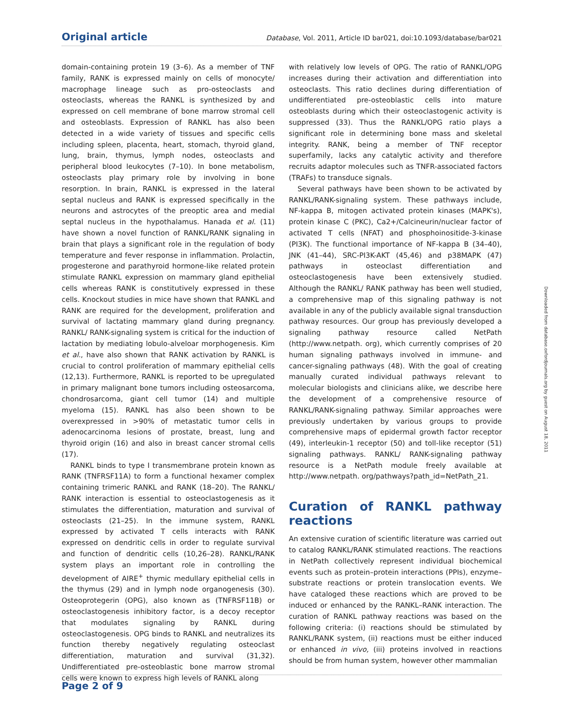Original article Database, Vol. 2011, Article ID bar021, doi:10.1093/database/bar021
domain-containing protein 19 (3–6). As a member of TNF family, RANK is expressed mainly on cells of monocyte/ macrophage lineage such as pro-osteoclasts and osteoclasts, whereas the RANKL is synthesized by and expressed on cell membrane of bone marrow stromal cell and osteoblasts. Expression of RANKL has also been detected in a wide variety of tissues and specific cells including spleen, placenta, heart, stomach, thyroid gland, lung, brain, thymus, lymph nodes, osteoclasts and peripheral blood leukocytes (7–10). In bone metabolism, osteoclasts play primary role by involving in bone resorption. In brain, RANKL is expressed in the lateral septal nucleus and RANK is expressed specifically in the neurons and astrocytes of the preoptic area and medial septal nucleus in the hypothalamus. Hanada et al. (11) have shown a novel function of RANKL/RANK signaling in brain that plays a significant role in the regulation of body temperature and fever response in inflammation. Prolactin, progesterone and parathyroid hormone-like related protein stimulate RANKL expression on mammary gland epithelial cells whereas RANK is constitutively expressed in these cells. Knockout studies in mice have shown that RANKL and RANK are required for the development, proliferation and survival of lactating mammary gland during pregnancy. RANKL/ RANK-signaling system is critical for the induction of lactation by mediating lobulo-alveloar morphogenesis. Kim et al., have also shown that RANK activation by RANKL is crucial to control proliferation of mammary epithelial cells (12,13). Furthermore, RANKL is reported to be upregulated in primary malignant bone tumors including osteosarcoma, chondrosarcoma, giant cell tumor (14) and multiple myeloma (15). RANKL has also been shown to be overexpressed in >90% of metastatic tumor cells in adenocarcinoma lesions of prostate, breast, lung and thyroid origin (16) and also in breast cancer stromal cells (17).
RANKL binds to type I transmembrane protein known as RANK (TNFRSF11A) to form a functional hexamer complex containing trimeric RANKL and RANK (18–20). The RANKL/ RANK interaction is essential to osteoclastogenesis as it stimulates the differentiation, maturation and survival of osteoclasts (21–25). In the immune system, RANKL expressed by activated T cells interacts with RANK expressed on dendritic cells in order to regulate survival and function of dendritic cells (10,26–28). RANKL/RANK system plays an important role in controlling the development of AIRE<sup>+</sup> thymic medullary epithelial cells in the thymus (29) and in lymph node organogenesis (30). Osteoprotegerin (OPG), also known as (TNFRSF11B) or osteoclastogenesis inhibitory factor, is a decoy receptor that modulates signaling by RANKL during osteoclastogenesis. OPG binds to RANKL and neutralizes its function thereby negatively regulating osteoclast differentiation, maturation and survival (31,32). Undifferentiated pre-osteoblastic bone marrow stromal cells were known to express high levels of RANKL along
with relatively low levels of OPG. The ratio of RANKL/OPG increases during their activation and differentiation into osteoclasts. This ratio declines during differentiation of undifferentiated pre-osteoblastic cells into mature osteoblasts during which their osteoclastogenic activity is suppressed (33). Thus the RANKL/OPG ratio plays a significant role in determining bone mass and skeletal integrity. RANK, being a member of TNF receptor superfamily, lacks any catalytic activity and therefore recruits adaptor molecules such as TNFR-associated factors (TRAFs) to transduce signals.
Several pathways have been shown to be activated by RANKL/RANK-signaling system. These pathways include, NF-kappa B, mitogen activated protein kinases (MAPK's), protein kinase C (PKC), Ca2+/Calcineurin/nuclear factor of activated T cells (NFAT) and phosphoinositide-3-kinase (PI3K). The functional importance of NF-kappa B (34–40), JNK (41–44), SRC-PI3K-AKT (45,46) and p38MAPK (47) pathways in osteoclast differentiation and osteoclastogenesis have been extensively studied. Although the RANKL/ RANK pathway has been well studied, a comprehensive map of this signaling pathway is not available in any of the publicly available signal transduction pathway resources. Our group has previously developed a signaling pathway resource called NetPath (http://www.netpath. org), which currently comprises of 20 human signaling pathways involved in immune- and cancer-signaling pathways (48). With the goal of creating manually curated individual pathways relevant to molecular biologists and clinicians alike, we describe here the development of a comprehensive resource of RANKL/RANK-signaling pathway. Similar approaches were previously undertaken by various groups to provide comprehensive maps of epidermal growth factor receptor (49), interleukin-1 receptor (50) and toll-like receptor (51) signaling pathways. RANKL/ RANK-signaling pathway resource is a NetPath module freely available at http://www.netpath. org/pathways?path_id=NetPath_21.
Curation of RANKL pathway reactions
An extensive curation of scientific literature was carried out to catalog RANKL/RANK stimulated reactions. The reactions in NetPath collectively represent individual biochemical events such as protein–protein interactions (PPIs), enzyme–substrate reactions or protein translocation events. We have cataloged these reactions which are proved to be induced or enhanced by the RANKL–RANK interaction. The curation of RANKL pathway reactions was based on the following criteria: (i) reactions should be stimulated by RANKL/RANK system, (ii) reactions must be either induced or enhanced in vivo, (iii) proteins involved in reactions should be from human system, however other mammalian
Page 2 of 9
Downloaded from database.oxfordjournals.org by guest on August 18, 2011